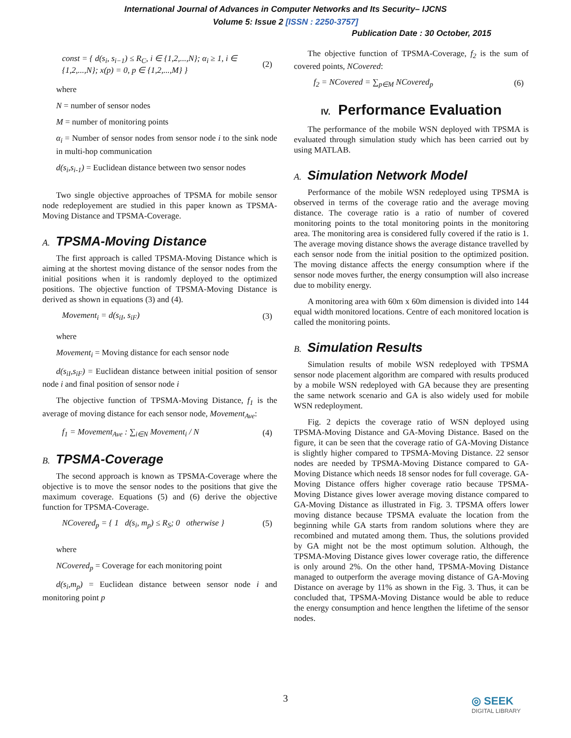International Journal of Advances in Computer Networks and Its Security– IJCNS
Volume 5: Issue 2 [ISSN : 2250-3757]
Publication Date : 30 October, 2015
const = { d(s<sub>i</sub>, s<sub>i−1</sub>) ≤ R<sub>C</sub>, i ∈ {1,2,...,N}; α<sub>i</sub> ≥ 1, i ∈ {1,2,...,N}; x(p) = 0, p ∈ {1,2,...,M} }
(2)
where
N = number of sensor nodes
M = number of monitoring points
α<sub>i</sub> = Number of sensor nodes from sensor node i to the sink node in multi-hop communication
d(s<sub>i</sub>,s<sub>i-1</sub>) = Euclidean distance between two sensor nodes
Two single objective approaches of TPSMA for mobile sensor node redeployement are studied in this paper known as TPSMA-Moving Distance and TPSMA-Coverage.
A. TPSMA-Moving Distance
The first approach is called TPSMA-Moving Distance which is aiming at the shortest moving distance of the sensor nodes from the initial positions when it is randomly deployed to the optimized positions. The objective function of TPSMA-Moving Distance is derived as shown in equations (3) and (4).
Movement<sub>i</sub> = d(s<sub>iI</sub>, s<sub>iF</sub>) (3)
where
Movement<sub>i</sub> = Moving distance for each sensor node
d(s<sub>iI</sub>,s<sub>iF</sub>) = Euclidean distance between initial position of sensor node i and final position of sensor node i
The objective function of TPSMA-Moving Distance, f<sub>1</sub> is the average of moving distance for each sensor node, Movement<sub>Ave</sub>:
f<sub>1</sub> = Movement<sub>Ave</sub> : ∑<sub>i∈N</sub> Movement<sub>i</sub> / N
(4)
B. TPSMA-Coverage
The second approach is known as TPSMA-Coverage where the objective is to move the sensor nodes to the positions that give the maximum coverage. Equations (5) and (6) derive the objective function for TPSMA-Coverage.
NCovered<sub>p</sub> = { 1 d(s<sub>i</sub>, m<sub>p</sub>) ≤ R<sub>S</sub>; 0 otherwise }
(5)
where
NCovered<sub>p</sub> = Coverage for each monitoring point
d(s<sub>i</sub>,m<sub>p</sub>) = Euclidean distance between sensor node i and monitoring point p
The objective function of TPSMA-Coverage, f<sub>2</sub> is the sum of covered points, NCovered:
f<sub>2</sub> = NCovered = ∑<sub>p∈M</sub> NCovered<sub>p</sub> (6)
IV. Performance Evaluation
The performance of the mobile WSN deployed with TPSMA is evaluated through simulation study which has been carried out by using MATLAB.
A. Simulation Network Model
Performance of the mobile WSN redeployed using TPSMA is observed in terms of the coverage ratio and the average moving distance. The coverage ratio is a ratio of number of covered monitoring points to the total monitoring points in the monitoring area. The monitoring area is considered fully covered if the ratio is 1. The average moving distance shows the average distance travelled by each sensor node from the initial position to the optimized position. The moving distance affects the energy consumption where if the sensor node moves further, the energy consumption will also increase due to mobility energy.
A monitoring area with 60m x 60m dimension is divided into 144 equal width monitored locations. Centre of each monitored location is called the monitoring points.
B. Simulation Results
Simulation results of mobile WSN redeployed with TPSMA sensor node placement algorithm are compared with results produced by a mobile WSN redeployed with GA because they are presenting the same network scenario and GA is also widely used for mobile WSN redeployment.
Fig. 2 depicts the coverage ratio of WSN deployed using TPSMA-Moving Distance and GA-Moving Distance. Based on the figure, it can be seen that the coverage ratio of GA-Moving Distance is slightly higher compared to TPSMA-Moving Distance. 22 sensor nodes are needed by TPSMA-Moving Distance compared to GA-Moving Distance which needs 18 sensor nodes for full coverage. GA-Moving Distance offers higher coverage ratio because TPSMA-Moving Distance gives lower average moving distance compared to GA-Moving Distance as illustrated in Fig. 3. TPSMA offers lower moving distance because TPSMA evaluate the location from the beginning while GA starts from random solutions where they are recombined and mutated among them. Thus, the solutions provided by GA might not be the most optimum solution. Although, the TPSMA-Moving Distance gives lower coverage ratio, the difference is only around 2%. On the other hand, TPSMA-Moving Distance managed to outperform the average moving distance of GA-Moving Distance on average by 11% as shown in the Fig. 3. Thus, it can be concluded that, TPSMA-Moving Distance would be able to reduce the energy consumption and hence lengthen the lifetime of the sensor nodes.
3 ◎ SEEK
DIGITAL LIBRARY